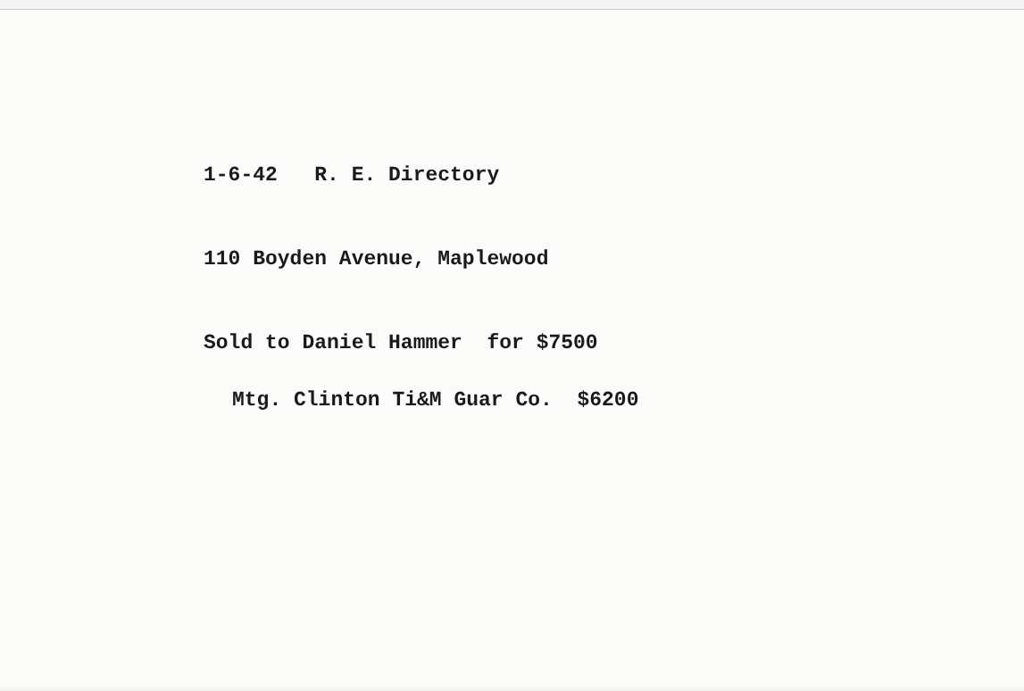1-6-42 R. E. Directory
110 Boyden Avenue, Maplewood
Sold to Daniel Hammer for $7500
Mtg. Clinton Ti&M Guar Co. $6200